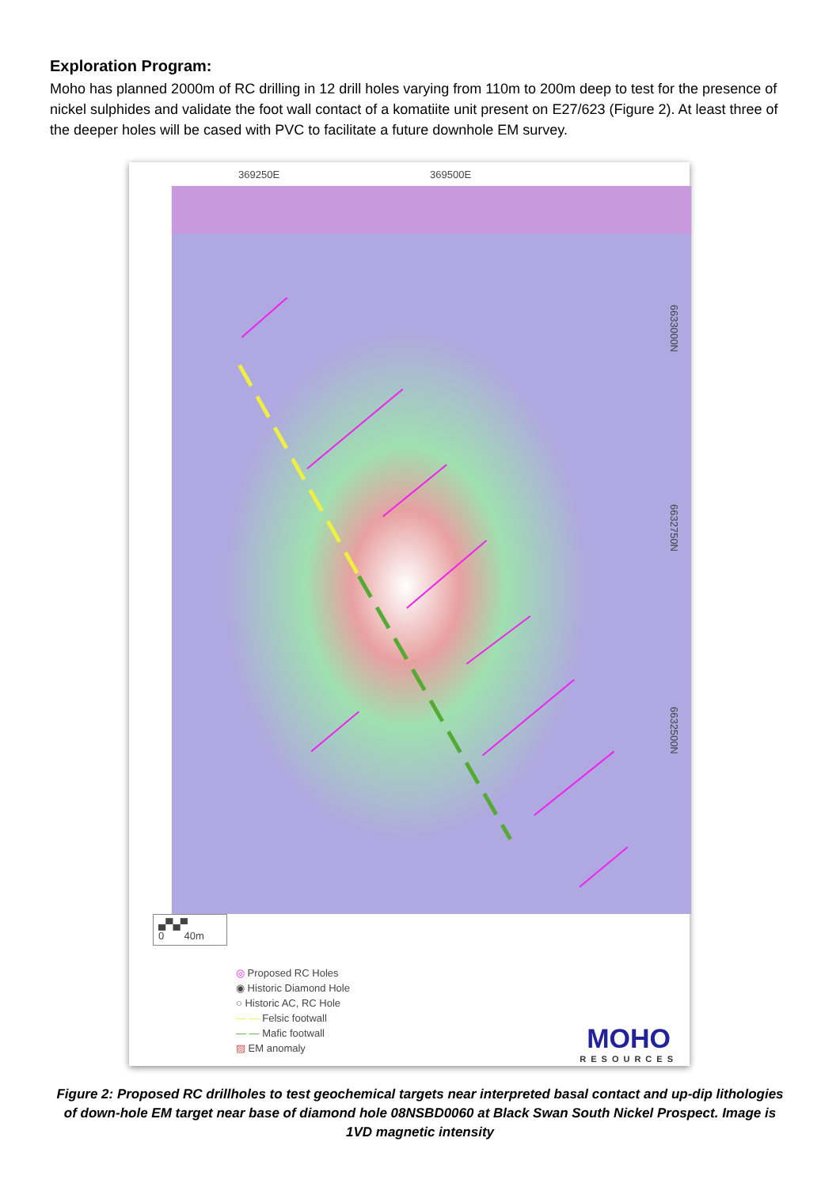Exploration Program:
Moho has planned 2000m of RC drilling in 12 drill holes varying from 110m to 200m deep to test for the presence of nickel sulphides and validate the foot wall contact of a komatiite unit present on E27/623 (Figure 2). At least three of the deeper holes will be cased with PVC to facilitate a future downhole EM survey.
369250E 369500E
6633000N
6632750N
6632500N
▄▀▄▀
0 40m
◎ Proposed RC Holes
◉ Historic Diamond Hole
○ Historic AC, RC Hole
— — Felsic footwall
— — Mafic footwall
▨ EM anomaly
MOHO
RESOURCES
Figure 2: Proposed RC drillholes to test geochemical targets near interpreted basal contact and up-dip lithologies of down-hole EM target near base of diamond hole 08NSBD0060 at Black Swan South Nickel Prospect. Image is 1VD magnetic intensity